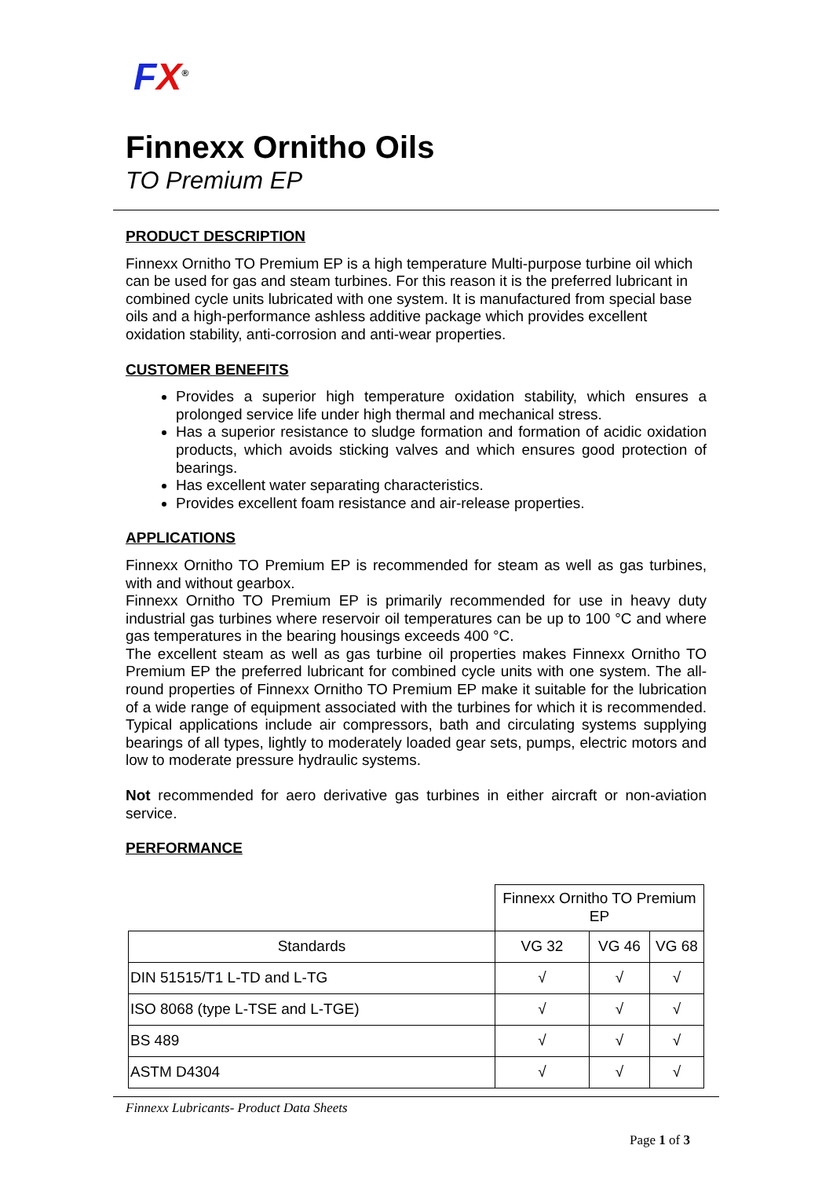FX<sup>®</sup>
Finnexx Ornitho Oils
TO Premium EP
PRODUCT DESCRIPTION
Finnexx Ornitho TO Premium EP is a high temperature Multi-purpose turbine oil which can be used for gas and steam turbines. For this reason it is the preferred lubricant in combined cycle units lubricated with one system. It is manufactured from special base oils and a high-performance ashless additive package which provides excellent oxidation stability, anti-corrosion and anti-wear properties.
CUSTOMER BENEFITS
Provides a superior high temperature oxidation stability, which ensures a prolonged service life under high thermal and mechanical stress.
Has a superior resistance to sludge formation and formation of acidic oxidation products, which avoids sticking valves and which ensures good protection of bearings.
Has excellent water separating characteristics.
Provides excellent foam resistance and air-release properties.
APPLICATIONS
Finnexx Ornitho TO Premium EP is recommended for steam as well as gas turbines, with and without gearbox.
Finnexx Ornitho TO Premium EP is primarily recommended for use in heavy duty industrial gas turbines where reservoir oil temperatures can be up to 100 °C and where gas temperatures in the bearing housings exceeds 400 °C.
The excellent steam as well as gas turbine oil properties makes Finnexx Ornitho TO Premium EP the preferred lubricant for combined cycle units with one system. The all-round properties of Finnexx Ornitho TO Premium EP make it suitable for the lubrication of a wide range of equipment associated with the turbines for which it is recommended. Typical applications include air compressors, bath and circulating systems supplying bearings of all types, lightly to moderately loaded gear sets, pumps, electric motors and low to moderate pressure hydraulic systems.
Not recommended for aero derivative gas turbines in either aircraft or non-aviation service.
PERFORMANCE
| | Finnexx Ornitho TO Premium EP | | |
| --- | --- | --- | --- |
| Standards | VG 32 | VG 46 | VG 68 |
| DIN 51515/T1 L-TD and L-TG | √ | √ | √ |
| ISO 8068 (type L-TSE and L-TGE) | √ | √ | √ |
| BS 489 | √ | √ | √ |
| ASTM D4304 | √ | √ | √ |
Finnexx Lubricants- Product Data Sheets
Page 1 of 3